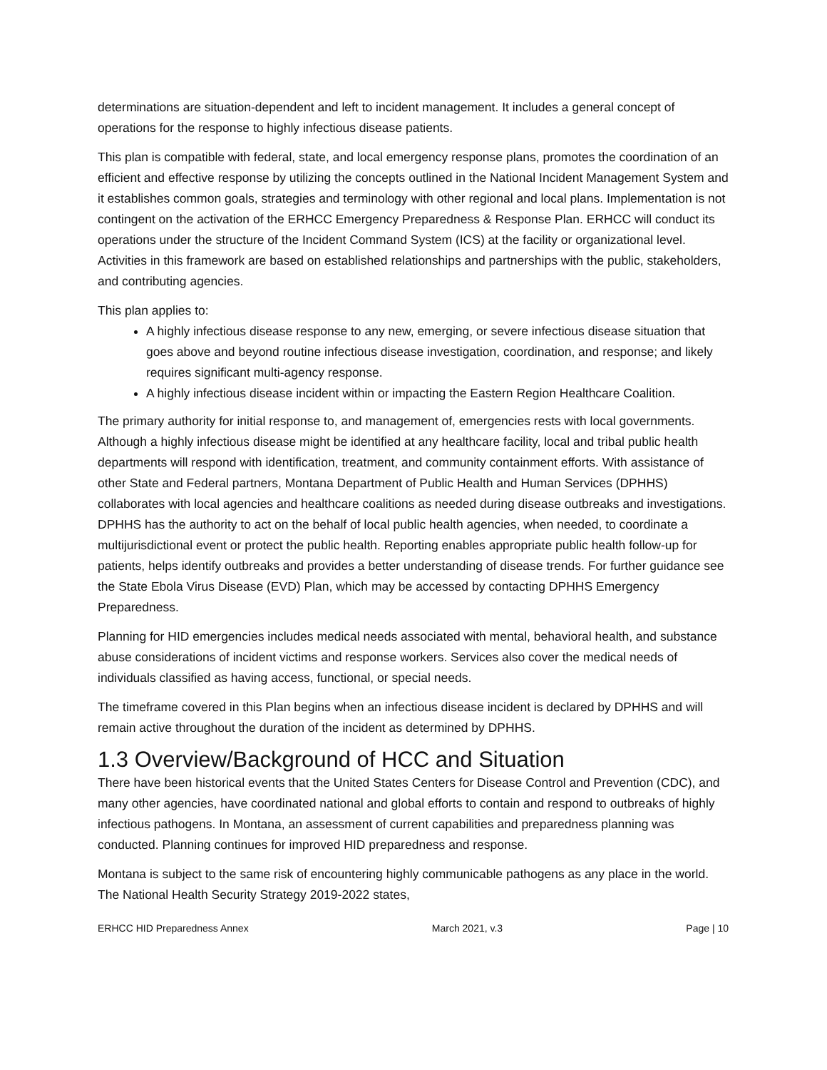determinations are situation-dependent and left to incident management. It includes a general concept of operations for the response to highly infectious disease patients.
This plan is compatible with federal, state, and local emergency response plans, promotes the coordination of an efficient and effective response by utilizing the concepts outlined in the National Incident Management System and it establishes common goals, strategies and terminology with other regional and local plans. Implementation is not contingent on the activation of the ERHCC Emergency Preparedness & Response Plan. ERHCC will conduct its operations under the structure of the Incident Command System (ICS) at the facility or organizational level. Activities in this framework are based on established relationships and partnerships with the public, stakeholders, and contributing agencies.
This plan applies to:
A highly infectious disease response to any new, emerging, or severe infectious disease situation that goes above and beyond routine infectious disease investigation, coordination, and response; and likely requires significant multi-agency response.
A highly infectious disease incident within or impacting the Eastern Region Healthcare Coalition.
The primary authority for initial response to, and management of, emergencies rests with local governments. Although a highly infectious disease might be identified at any healthcare facility, local and tribal public health departments will respond with identification, treatment, and community containment efforts. With assistance of other State and Federal partners, Montana Department of Public Health and Human Services (DPHHS) collaborates with local agencies and healthcare coalitions as needed during disease outbreaks and investigations. DPHHS has the authority to act on the behalf of local public health agencies, when needed, to coordinate a multijurisdictional event or protect the public health. Reporting enables appropriate public health follow-up for patients, helps identify outbreaks and provides a better understanding of disease trends. For further guidance see the State Ebola Virus Disease (EVD) Plan, which may be accessed by contacting DPHHS Emergency Preparedness.
Planning for HID emergencies includes medical needs associated with mental, behavioral health, and substance abuse considerations of incident victims and response workers. Services also cover the medical needs of individuals classified as having access, functional, or special needs.
The timeframe covered in this Plan begins when an infectious disease incident is declared by DPHHS and will remain active throughout the duration of the incident as determined by DPHHS.
1.3 Overview/Background of HCC and Situation
There have been historical events that the United States Centers for Disease Control and Prevention (CDC), and many other agencies, have coordinated national and global efforts to contain and respond to outbreaks of highly infectious pathogens. In Montana, an assessment of current capabilities and preparedness planning was conducted. Planning continues for improved HID preparedness and response.
Montana is subject to the same risk of encountering highly communicable pathogens as any place in the world. The National Health Security Strategy 2019-2022 states,
ERHCC HID Preparedness Annex March 2021, v.3 Page | 10